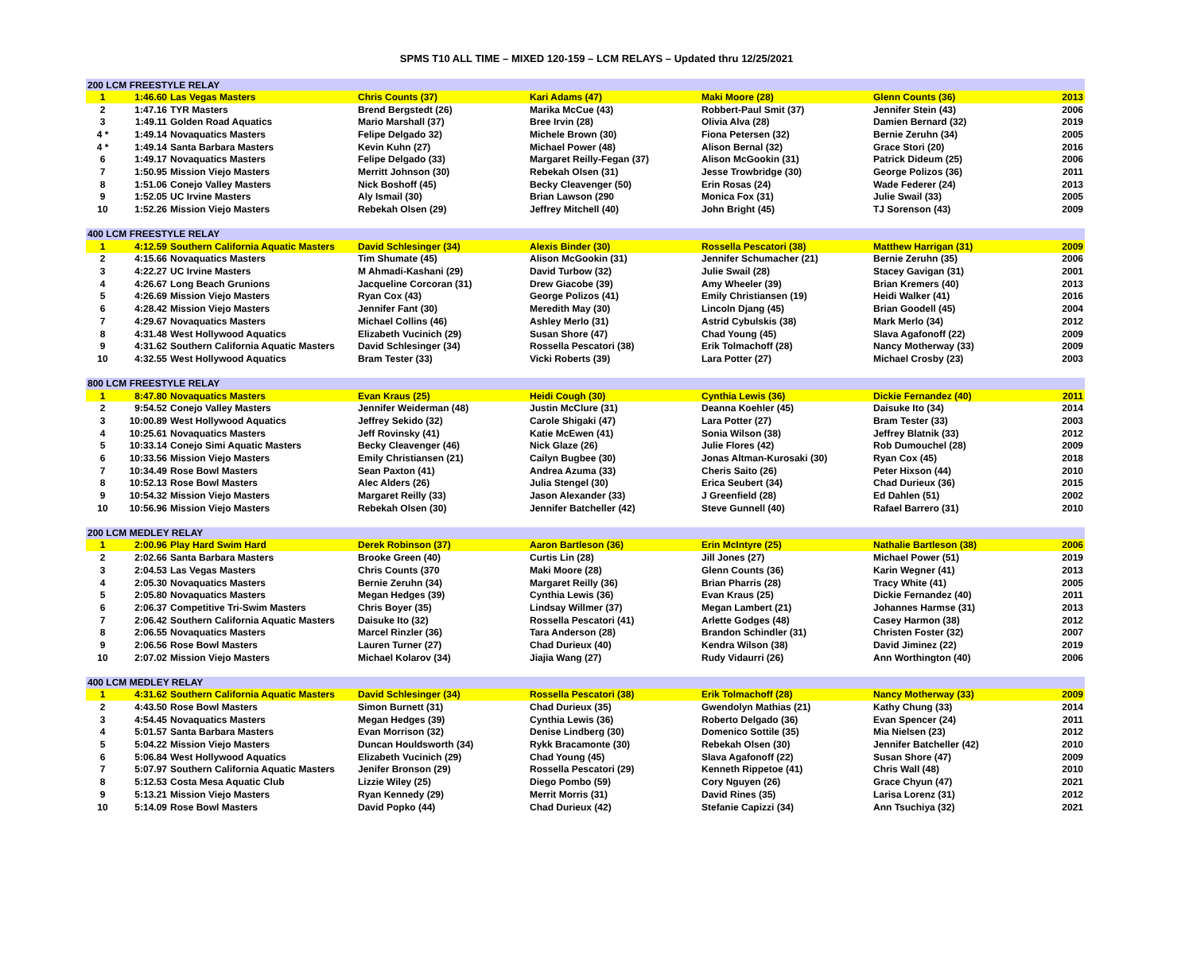SPMS T10 ALL TIME – MIXED 120-159 – LCM RELAYS – Updated thru 12/25/2021
| 200 LCM FREESTYLE RELAY | | | | | | | |
| 1 | 1:46.60 | Las Vegas Masters | Chris Counts (37) | Kari Adams (47) | Maki Moore (28) | Glenn Counts (36) | 2013 |
| 2 | 1:47.16 | TYR Masters | Brend Bergstedt (26) | Marika McCue (43) | Robbert-Paul Smit (37) | Jennifer Stein (43) | 2006 |
| 3 | 1:49.11 | Golden Road Aquatics | Mario Marshall (37) | Bree Irvin (28) | Olivia Alva (28) | Damien Bernard (32) | 2019 |
| 4 * | 1:49.14 | Novaquatics Masters | Felipe Delgado 32) | Michele Brown (30) | Fiona Petersen (32) | Bernie Zeruhn (34) | 2005 |
| 4 * | 1:49.14 | Santa Barbara Masters | Kevin Kuhn (27) | Michael Power (48) | Alison Bernal (32) | Grace Stori (20) | 2016 |
| 6 | 1:49.17 | Novaquatics Masters | Felipe Delgado (33) | Margaret Reilly-Fegan (37) | Alison McGookin (31) | Patrick Dideum (25) | 2006 |
| 7 | 1:50.95 | Mission Viejo Masters | Merritt Johnson (30) | Rebekah Olsen (31) | Jesse Trowbridge (30) | George Polizos (36) | 2011 |
| 8 | 1:51.06 | Conejo Valley Masters | Nick Boshoff (45) | Becky Cleavenger (50) | Erin Rosas (24) | Wade Federer (24) | 2013 |
| 9 | 1:52.05 | UC Irvine Masters | Aly Ismail (30) | Brian Lawson (290 | Monica Fox (31) | Julie Swail (33) | 2005 |
| 10 | 1:52.26 | Mission Viejo Masters | Rebekah Olsen (29) | Jeffrey Mitchell (40) | John Bright (45) | TJ Sorenson (43) | 2009 |
| 400 LCM FREESTYLE RELAY | | | | | | | |
| 1 | 4:12.59 | Southern California Aquatic Masters | David Schlesinger (34) | Alexis Binder (30) | Rossella Pescatori (38) | Matthew Harrigan (31) | 2009 |
| 2 | 4:15.66 | Novaquatics Masters | Tim Shumate (45) | Alison McGookin (31) | Jennifer Schumacher (21) | Bernie Zeruhn (35) | 2006 |
| 3 | 4:22.27 | UC Irvine Masters | M Ahmadi-Kashani (29) | David Turbow (32) | Julie Swail (28) | Stacey Gavigan (31) | 2001 |
| 4 | 4:26.67 | Long Beach Grunions | Jacqueline Corcoran (31) | Drew Giacobe (39) | Amy Wheeler (39) | Brian Kremers (40) | 2013 |
| 5 | 4:26.69 | Mission Viejo Masters | Ryan Cox (43) | George Polizos (41) | Emily Christiansen (19) | Heidi Walker (41) | 2016 |
| 6 | 4:28.42 | Mission Viejo Masters | Jennifer Fant (30) | Meredith May (30) | Lincoln Djang (45) | Brian Goodell (45) | 2004 |
| 7 | 4:29.67 | Novaquatics Masters | Michael Collins (46) | Ashley Merlo (31) | Astrid Cybulskis (38) | Mark Merlo (34) | 2012 |
| 8 | 4:31.48 | West Hollywood Aquatics | Elizabeth Vucinich (29) | Susan Shore (47) | Chad Young (45) | Slava Agafonoff (22) | 2009 |
| 9 | 4:31.62 | Southern California Aquatic Masters | David Schlesinger (34) | Rossella Pescatori (38) | Erik Tolmachoff (28) | Nancy Motherway (33) | 2009 |
| 10 | 4:32.55 | West Hollywood Aquatics | Bram Tester (33) | Vicki Roberts (39) | Lara Potter (27) | Michael Crosby (23) | 2003 |
| 800 LCM FREESTYLE RELAY | | | | | | | |
| 1 | 8:47.80 | Novaquatics Masters | Evan Kraus (25) | Heidi Cough (30) | Cynthia Lewis (36) | Dickie Fernandez (40) | 2011 |
| 2 | 9:54.52 | Conejo Valley Masters | Jennifer Weiderman (48) | Justin McClure (31) | Deanna Koehler (45) | Daisuke Ito (34) | 2014 |
| 3 | 10:00.89 | West Hollywood Aquatics | Jeffrey Sekido (32) | Carole Shigaki (47) | Lara Potter (27) | Bram Tester (33) | 2003 |
| 4 | 10:25.61 | Novaquatics Masters | Jeff Rovinsky (41) | Katie McEwen (41) | Sonia Wilson (38) | Jeffrey Blatnik (33) | 2012 |
| 5 | 10:33.14 | Conejo Simi Aquatic Masters | Becky Cleavenger (46) | Nick Glaze (26) | Julie Flores (42) | Rob Dumouchel (28) | 2009 |
| 6 | 10:33.56 | Mission Viejo Masters | Emily Christiansen (21) | Cailyn Bugbee (30) | Jonas Altman-Kurosaki (30) | Ryan Cox (45) | 2018 |
| 7 | 10:34.49 | Rose Bowl Masters | Sean Paxton (41) | Andrea Azuma (33) | Cheris Saito (26) | Peter Hixson (44) | 2010 |
| 8 | 10:52.13 | Rose Bowl Masters | Alec Alders (26) | Julia Stengel (30) | Erica Seubert (34) | Chad Durieux (36) | 2015 |
| 9 | 10:54.32 | Mission Viejo Masters | Margaret Reilly (33) | Jason Alexander (33) | J Greenfield (28) | Ed Dahlen (51) | 2002 |
| 10 | 10:56.96 | Mission Viejo Masters | Rebekah Olsen (30) | Jennifer Batcheller (42) | Steve Gunnell (40) | Rafael Barrero (31) | 2010 |
| 200 LCM MEDLEY RELAY | | | | | | | |
| 1 | 2:00.96 | Play Hard Swim Hard | Derek Robinson (37) | Aaron Bartleson (36) | Erin McIntyre (25) | Nathalie Bartleson (38) | 2006 |
| 2 | 2:02.66 | Santa Barbara Masters | Brooke Green (40) | Curtis Lin (28) | Jill Jones (27) | Michael Power (51) | 2019 |
| 3 | 2:04.53 | Las Vegas Masters | Chris Counts (370 | Maki Moore (28) | Glenn Counts (36) | Karin Wegner (41) | 2013 |
| 4 | 2:05.30 | Novaquatics Masters | Bernie Zeruhn (34) | Margaret Reilly (36) | Brian Pharris (28) | Tracy White (41) | 2005 |
| 5 | 2:05.80 | Novaquatics Masters | Megan Hedges (39) | Cynthia Lewis (36) | Evan Kraus (25) | Dickie Fernandez (40) | 2011 |
| 6 | 2:06.37 | Competitive Tri-Swim Masters | Chris Boyer (35) | Lindsay Willmer (37) | Megan Lambert (21) | Johannes Harmse (31) | 2013 |
| 7 | 2:06.42 | Southern California Aquatic Masters | Daisuke Ito (32) | Rossella Pescatori (41) | Arlette Godges (48) | Casey Harmon (38) | 2012 |
| 8 | 2:06.55 | Novaquatics Masters | Marcel Rinzler (36) | Tara Anderson (28) | Brandon Schindler (31) | Christen Foster (32) | 2007 |
| 9 | 2:06.56 | Rose Bowl Masters | Lauren Turner (27) | Chad Durieux (40) | Kendra Wilson (38) | David Jiminez (22) | 2019 |
| 10 | 2:07.02 | Mission Viejo Masters | Michael Kolarov (34) | Jiajia Wang (27) | Rudy Vidaurri (26) | Ann Worthington (40) | 2006 |
| 400 LCM MEDLEY RELAY | | | | | | | |
| 1 | 4:31.62 | Southern California Aquatic Masters | David Schlesinger (34) | Rossella Pescatori (38) | Erik Tolmachoff (28) | Nancy Motherway (33) | 2009 |
| 2 | 4:43.50 | Rose Bowl Masters | Simon Burnett (31) | Chad Durieux (35) | Gwendolyn Mathias (21) | Kathy Chung (33) | 2014 |
| 3 | 4:54.45 | Novaquatics Masters | Megan Hedges (39) | Cynthia Lewis (36) | Roberto Delgado (36) | Evan Spencer (24) | 2011 |
| 4 | 5:01.57 | Santa Barbara Masters | Evan Morrison (32) | Denise Lindberg (30) | Domenico Sottile (35) | Mia Nielsen (23) | 2012 |
| 5 | 5:04.22 | Mission Viejo Masters | Duncan Houldsworth (34) | Rykk Bracamonte (30) | Rebekah Olsen (30) | Jennifer Batcheller (42) | 2010 |
| 6 | 5:06.84 | West Hollywood Aquatics | Elizabeth Vucinich (29) | Chad Young (45) | Slava Agafonoff (22) | Susan Shore (47) | 2009 |
| 7 | 5:07.97 | Southern California Aquatic Masters | Jenifer Bronson (29) | Rossella Pescatori (29) | Kenneth Rippetoe (41) | Chris Wall (48) | 2010 |
| 8 | 5:12.53 | Costa Mesa Aquatic Club | Lizzie Wiley (25) | Diego Pombo (59) | Cory Nguyen (26) | Grace Chyun (47) | 2021 |
| 9 | 5:13.21 | Mission Viejo Masters | Ryan Kennedy (29) | Merrit Morris (31) | David Rines (35) | Larisa Lorenz (31) | 2012 |
| 10 | 5:14.09 | Rose Bowl Masters | David Popko (44) | Chad Durieux (42) | Stefanie Capizzi (34) | Ann Tsuchiya (32) | 2021 |